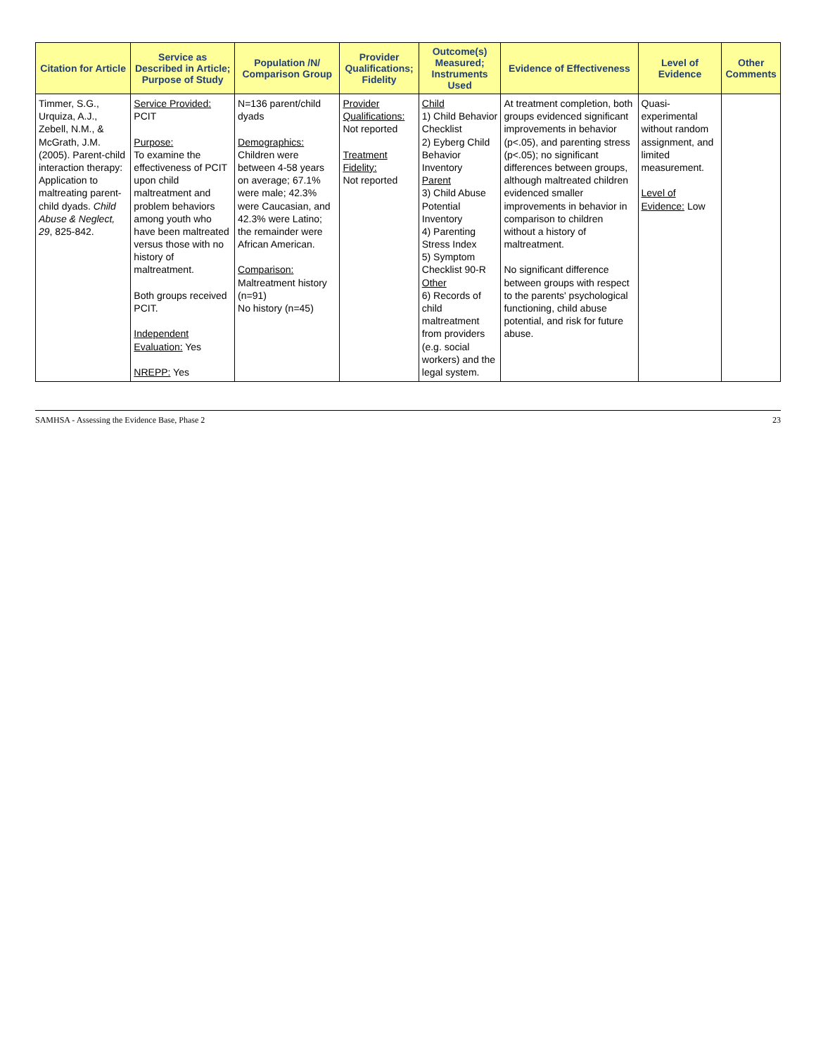| Citation for Article | Service as Described in Article; Purpose of Study | Population /N/ Comparison Group | Provider Qualifications; Fidelity | Outcome(s) Measured; Instruments Used | Evidence of Effectiveness | Level of Evidence | Other Comments |
| --- | --- | --- | --- | --- | --- | --- | --- |
| Timmer, S.G., Urquiza, A.J., Zebell, N.M., & McGrath, J.M. (2005). Parent-child interaction therapy: Application to maltreating parent-child dyads. Child Abuse & Neglect, 29 , 825-842. | Service Provided: PCIT Purpose: To examine the effectiveness of PCIT upon child maltreatment and problem behaviors among youth who have been maltreated versus those with no history of maltreatment. Both groups received PCIT. Independent Evaluation: Yes NREPP: Yes | N=136 parent/child dyads Demographics: Children were between 4-58 years on average; 67.1% were male; 42.3% were Caucasian, and 42.3% were Latino; the remainder were African American. Comparison: Maltreatment history (n=91) No history (n=45) | Provider Qualifications: Not reported Treatment Fidelity: Not reported | Child 1) Child Behavior Checklist 2) Eyberg Child Behavior Inventory Parent 3) Child Abuse Potential Inventory 4) Parenting Stress Index 5) Symptom Checklist 90-R Other 6) Records of child maltreatment from providers (e.g. social workers) and the legal system. | At treatment completion, both groups evidenced significant improvements in behavior (p<.05), and parenting stress (p<.05); no significant differences between groups, although maltreated children evidenced smaller improvements in behavior in comparison to children without a history of maltreatment. No significant difference between groups with respect to the parents' psychological functioning, child abuse potential, and risk for future abuse. | Quasi-experimental without random assignment, and limited measurement. Level of Evidence: Low | |
SAMHSA - Assessing the Evidence Base, Phase 2 23